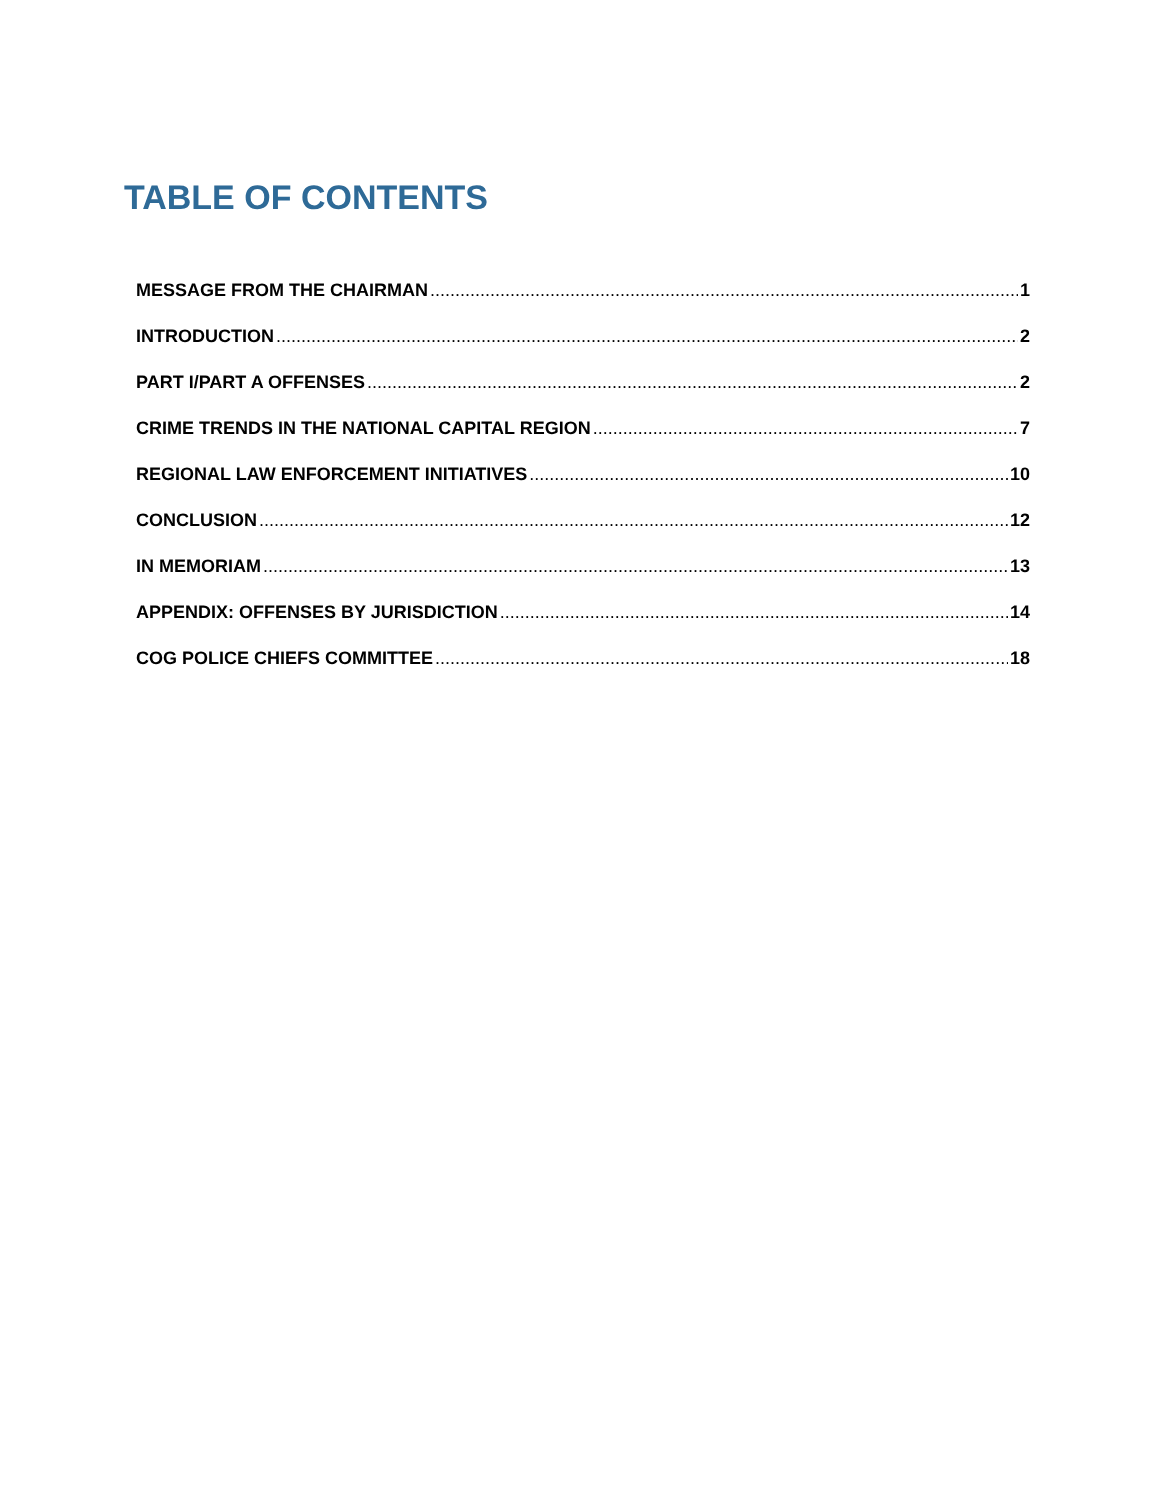TABLE OF CONTENTS
MESSAGE FROM THE CHAIRMAN 1
INTRODUCTION 2
PART I/PART A OFFENSES 2
CRIME TRENDS IN THE NATIONAL CAPITAL REGION 7
REGIONAL LAW ENFORCEMENT INITIATIVES 10
CONCLUSION 12
IN MEMORIAM 13
APPENDIX: OFFENSES BY JURISDICTION 14
COG POLICE CHIEFS COMMITTEE 18